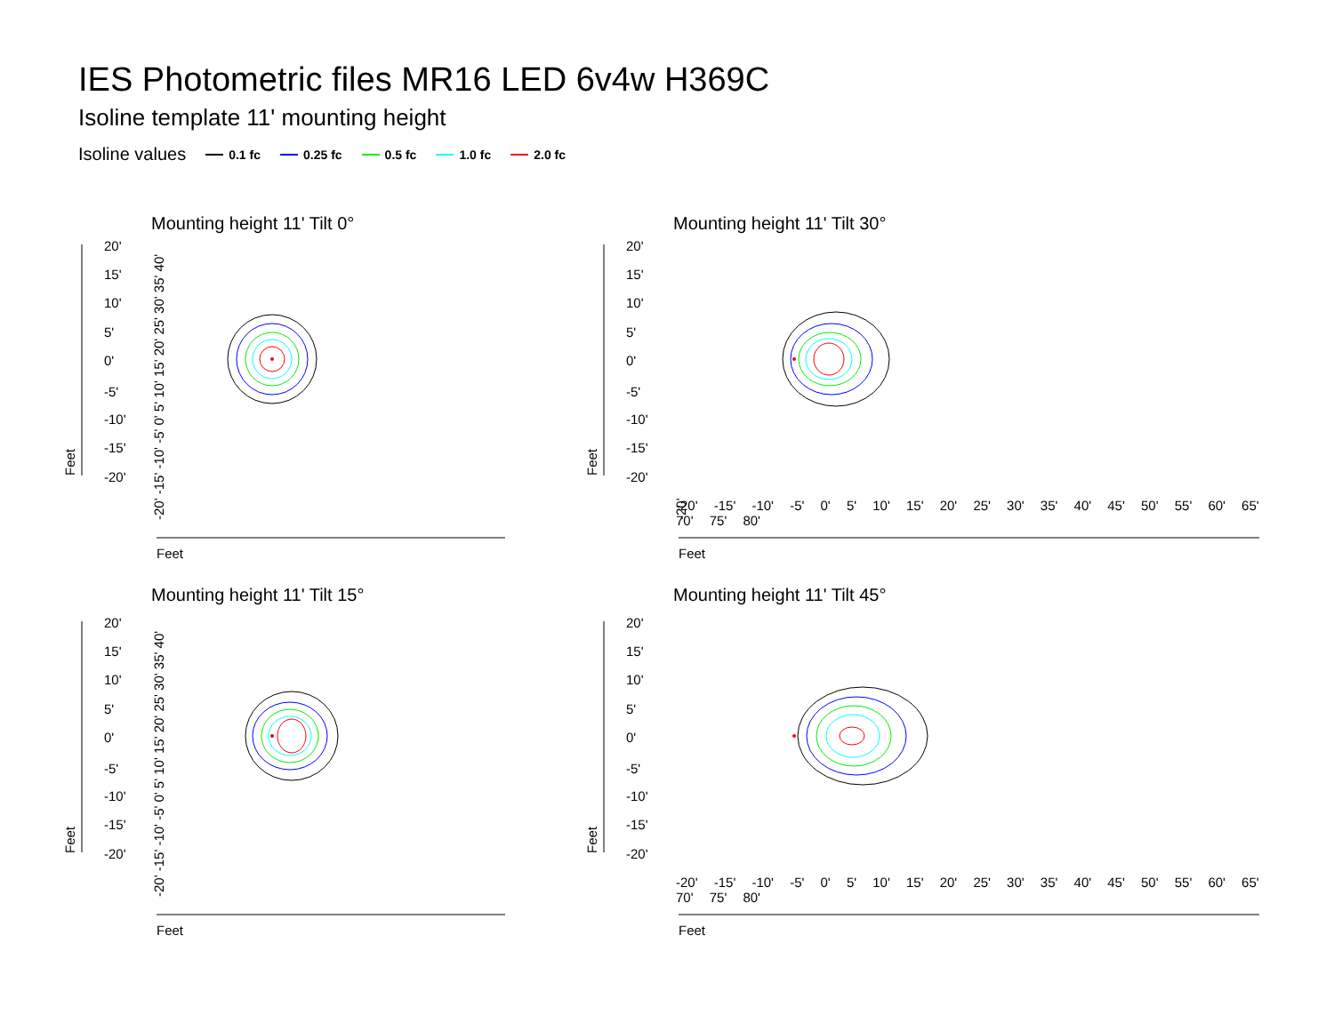IES Photometric files MR16 LED 6v4w H369C
Isoline template 11' mounting height
Isoline values 0.1 fc 0.25 fc 0.5 fc 1.0 fc 2.0 fc
Mounting height 11' Tilt 0° Mounting height 11' Tilt 30°
Mounting height 11' Tilt 15° Mounting height 11' Tilt 45°
20'
15'
10'
5'
0'
-5'
-10'
-15'
-20'
20'
15'
10'
5'
0'
-5'
-10'
-15'
-20'
20'
15'
10'
5'
0'
-5'
-10'
-15'
-20'
20'
15'
10'
5'
0'
-5'
-10'
-15'
-20'
Feet
Feet
Feet
Feet
Feet
Feet
Feet
Feet
-20' -15' -10' -5' 0' 5' 10' 15' 20' 25' 30' 35' 40'
-20'
-20' -15' -10' -5' 0' 5' 10' 15' 20' 25' 30' 35' 40'
-20' -15' -10' -5' 0' 5' 10' 15' 20' 25' 30' 35' 40' 45' 50' 55' 60' 65' 70' 75' 80'
-20' -15' -10' -5' 0' 5' 10' 15' 20' 25' 30' 35' 40' 45' 50' 55' 60' 65' 70' 75' 80'